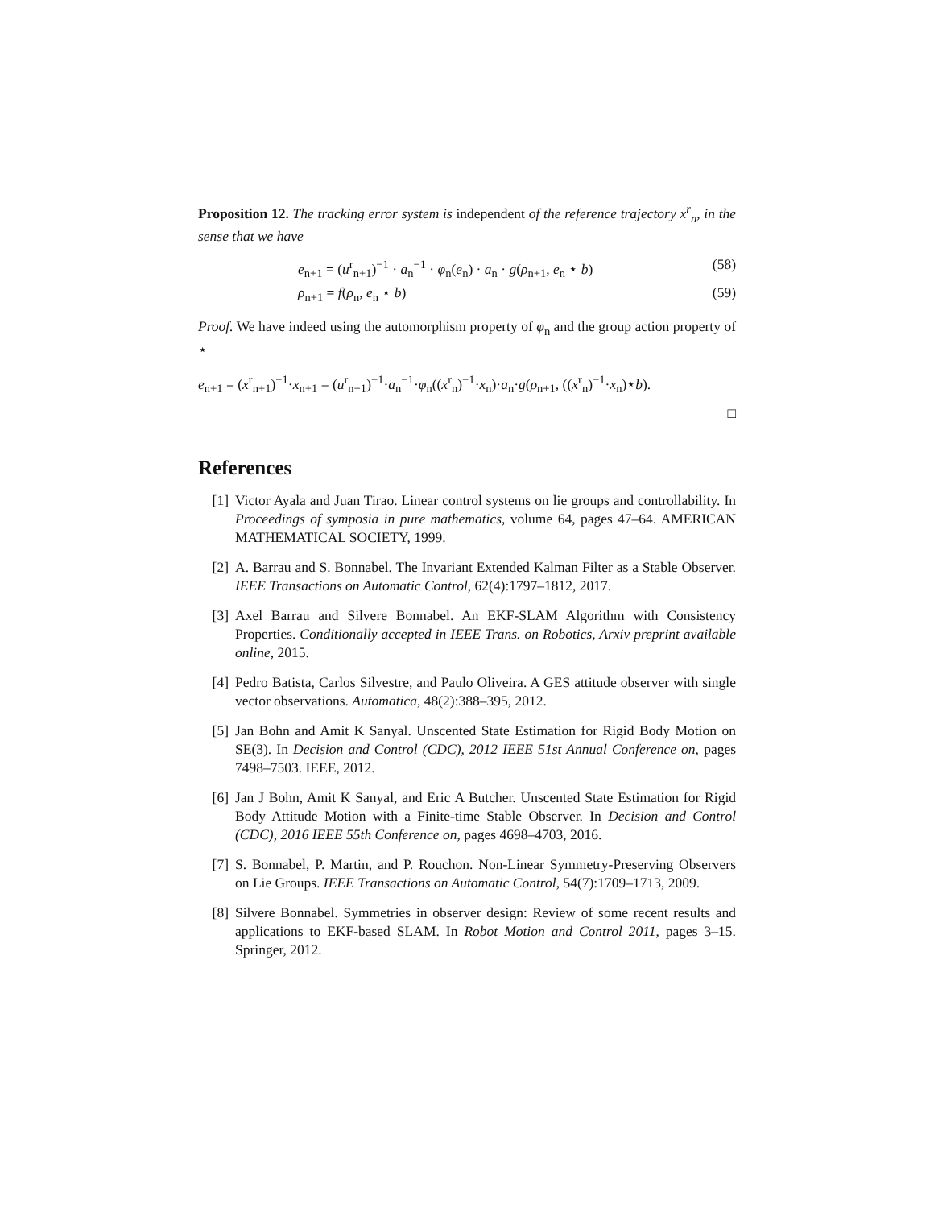Proposition 12. The tracking error system is independent of the reference trajectory x<sup>r</sup><sub>n</sub>, in the sense that we have
e<sub>n+1</sub> = (u<sup>r</sup><sub>n+1</sub>)<sup>−1</sup> · a<sub>n</sub><sup>−1</sup> · φ<sub>n</sub>(e<sub>n</sub>) · a<sub>n</sub> · g(ρ<sub>n+1</sub>, e<sub>n</sub> ⋆ b) (58)
ρ<sub>n+1</sub> = f(ρ<sub>n</sub>, e<sub>n</sub> ⋆ b) (59)
Proof. We have indeed using the automorphism property of φ<sub>n</sub> and the group action property of ⋆
e<sub>n+1</sub> = (x<sup>r</sup><sub>n+1</sub>)<sup>−1</sup>·x<sub>n+1</sub> = (u<sup>r</sup><sub>n+1</sub>)<sup>−1</sup>·a<sub>n</sub><sup>−1</sup>·φ<sub>n</sub>((x<sup>r</sup><sub>n</sub>)<sup>−1</sup>·x<sub>n</sub>)·a<sub>n</sub>·g(ρ<sub>n+1</sub>, ((x<sup>r</sup><sub>n</sub>)<sup>−1</sup>·x<sub>n</sub>)⋆b).
□
References
[1] Victor Ayala and Juan Tirao. Linear control systems on lie groups and controllability. In Proceedings of symposia in pure mathematics, volume 64, pages 47–64. AMERICAN MATHEMATICAL SOCIETY, 1999.
[2] A. Barrau and S. Bonnabel. The Invariant Extended Kalman Filter as a Stable Observer. IEEE Transactions on Automatic Control, 62(4):1797–1812, 2017.
[3] Axel Barrau and Silvere Bonnabel. An EKF-SLAM Algorithm with Consistency Properties. Conditionally accepted in IEEE Trans. on Robotics, Arxiv preprint available online, 2015.
[4] Pedro Batista, Carlos Silvestre, and Paulo Oliveira. A GES attitude observer with single vector observations. Automatica, 48(2):388–395, 2012.
[5] Jan Bohn and Amit K Sanyal. Unscented State Estimation for Rigid Body Motion on SE(3). In Decision and Control (CDC), 2012 IEEE 51st Annual Conference on, pages 7498–7503. IEEE, 2012.
[6] Jan J Bohn, Amit K Sanyal, and Eric A Butcher. Unscented State Estimation for Rigid Body Attitude Motion with a Finite-time Stable Observer. In Decision and Control (CDC), 2016 IEEE 55th Conference on, pages 4698–4703, 2016.
[7] S. Bonnabel, P. Martin, and P. Rouchon. Non-Linear Symmetry-Preserving Observers on Lie Groups. IEEE Transactions on Automatic Control, 54(7):1709–1713, 2009.
[8] Silvere Bonnabel. Symmetries in observer design: Review of some recent results and applications to EKF-based SLAM. In Robot Motion and Control 2011, pages 3–15. Springer, 2012.